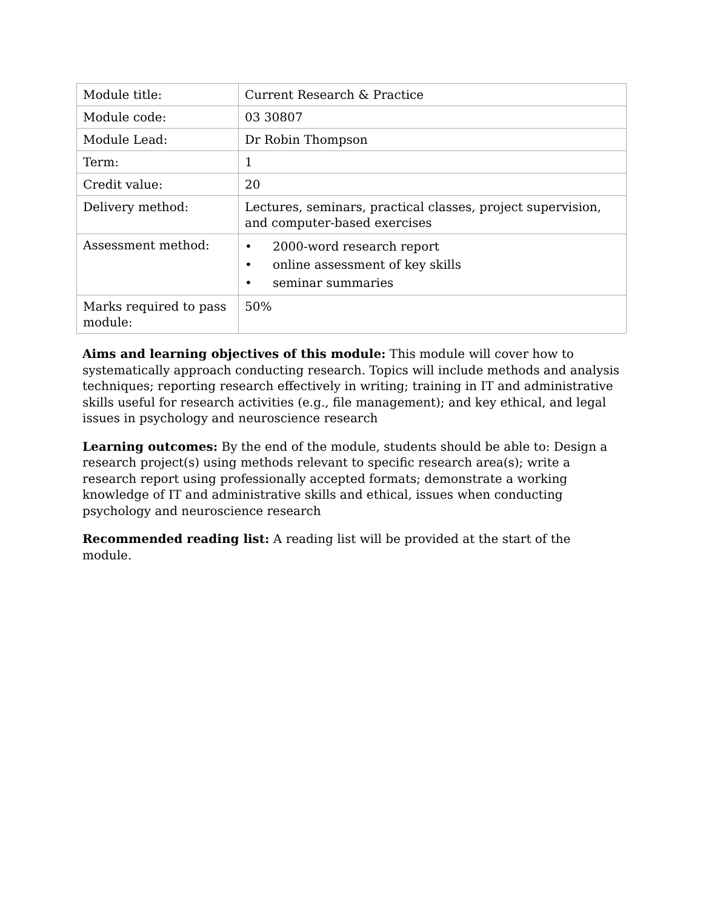| Module title: | Current Research & Practice |
| Module code: | 03 30807 |
| Module Lead: | Dr Robin Thompson |
| Term: | 1 |
| Credit value: | 20 |
| Delivery method: | Lectures, seminars, practical classes, project supervision, and computer-based exercises |
| Assessment method: | • 2000-word research report • online assessment of key skills • seminar summaries |
| Marks required to pass module: | 50% |
Aims and learning objectives of this module: This module will cover how to systematically approach conducting research. Topics will include methods and analysis techniques; reporting research effectively in writing; training in IT and administrative skills useful for research activities (e.g., file management); and key ethical, and legal issues in psychology and neuroscience research
Learning outcomes: By the end of the module, students should be able to: Design a research project(s) using methods relevant to specific research area(s); write a research report using professionally accepted formats; demonstrate a working knowledge of IT and administrative skills and ethical, issues when conducting psychology and neuroscience research
Recommended reading list: A reading list will be provided at the start of the module.